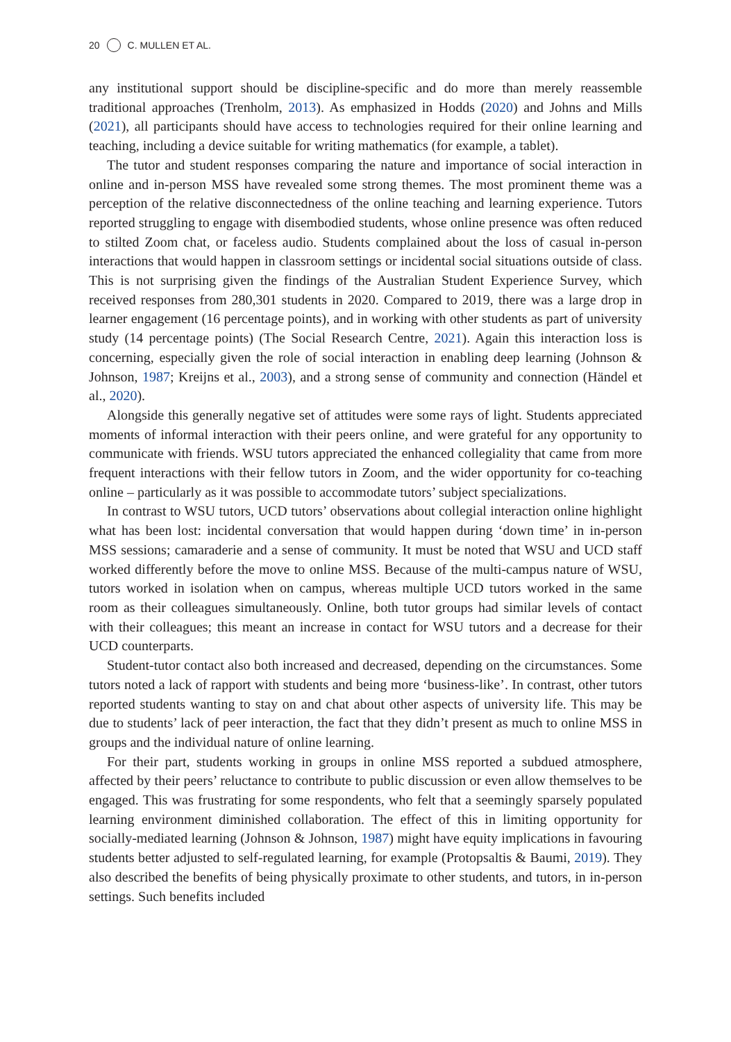20 C. MULLEN ET AL.
any institutional support should be discipline-specific and do more than merely reassemble traditional approaches (Trenholm, 2013). As emphasized in Hodds (2020) and Johns and Mills (2021), all participants should have access to technologies required for their online learning and teaching, including a device suitable for writing mathematics (for example, a tablet).
The tutor and student responses comparing the nature and importance of social interaction in online and in-person MSS have revealed some strong themes. The most prominent theme was a perception of the relative disconnectedness of the online teaching and learning experience. Tutors reported struggling to engage with disembodied students, whose online presence was often reduced to stilted Zoom chat, or faceless audio. Students complained about the loss of casual in-person interactions that would happen in classroom settings or incidental social situations outside of class. This is not surprising given the findings of the Australian Student Experience Survey, which received responses from 280,301 students in 2020. Compared to 2019, there was a large drop in learner engagement (16 percentage points), and in working with other students as part of university study (14 percentage points) (The Social Research Centre, 2021). Again this interaction loss is concerning, especially given the role of social interaction in enabling deep learning (Johnson & Johnson, 1987; Kreijns et al., 2003), and a strong sense of community and connection (Händel et al., 2020).
Alongside this generally negative set of attitudes were some rays of light. Students appreciated moments of informal interaction with their peers online, and were grateful for any opportunity to communicate with friends. WSU tutors appreciated the enhanced collegiality that came from more frequent interactions with their fellow tutors in Zoom, and the wider opportunity for co-teaching online – particularly as it was possible to accommodate tutors’ subject specializations.
In contrast to WSU tutors, UCD tutors’ observations about collegial interaction online highlight what has been lost: incidental conversation that would happen during ‘down time’ in in-person MSS sessions; camaraderie and a sense of community. It must be noted that WSU and UCD staff worked differently before the move to online MSS. Because of the multi-campus nature of WSU, tutors worked in isolation when on campus, whereas multiple UCD tutors worked in the same room as their colleagues simultaneously. Online, both tutor groups had similar levels of contact with their colleagues; this meant an increase in contact for WSU tutors and a decrease for their UCD counterparts.
Student-tutor contact also both increased and decreased, depending on the circumstances. Some tutors noted a lack of rapport with students and being more ‘business-like’. In contrast, other tutors reported students wanting to stay on and chat about other aspects of university life. This may be due to students’ lack of peer interaction, the fact that they didn’t present as much to online MSS in groups and the individual nature of online learning.
For their part, students working in groups in online MSS reported a subdued atmosphere, affected by their peers’ reluctance to contribute to public discussion or even allow themselves to be engaged. This was frustrating for some respondents, who felt that a seemingly sparsely populated learning environment diminished collaboration. The effect of this in limiting opportunity for socially-mediated learning (Johnson & Johnson, 1987) might have equity implications in favouring students better adjusted to self-regulated learning, for example (Protopsaltis & Baumi, 2019). They also described the benefits of being physically proximate to other students, and tutors, in in-person settings. Such benefits included